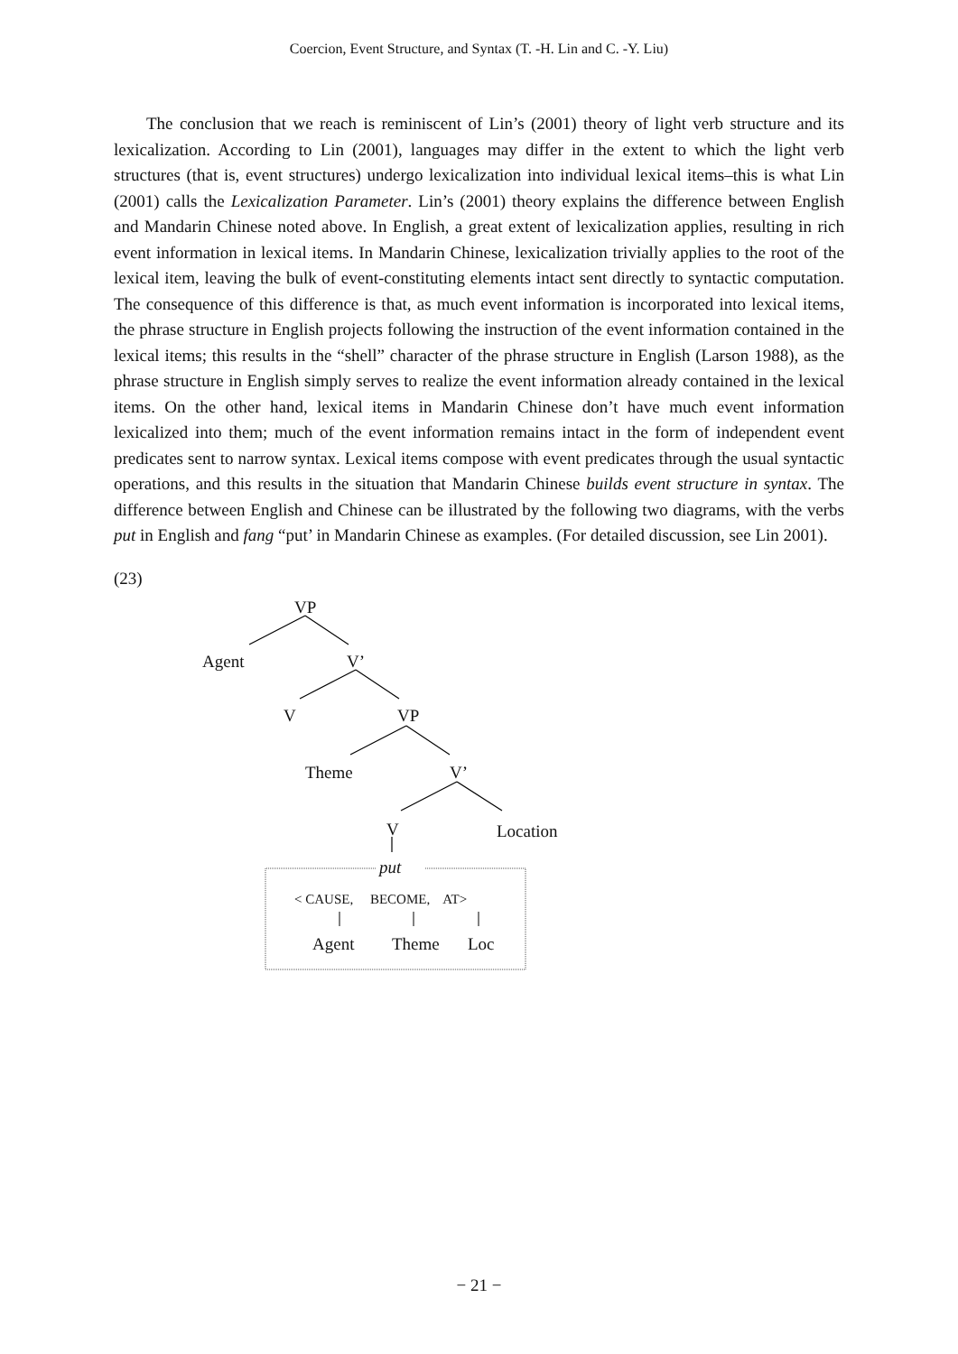Coercion, Event Structure, and Syntax (T. -H. Lin and C. -Y. Liu)
The conclusion that we reach is reminiscent of Lin’s (2001) theory of light verb structure and its lexicalization. According to Lin (2001), languages may differ in the extent to which the light verb structures (that is, event structures) undergo lexicalization into individual lexical items–this is what Lin (2001) calls the Lexicalization Parameter. Lin’s (2001) theory explains the difference between English and Mandarin Chinese noted above. In English, a great extent of lexicalization applies, resulting in rich event information in lexical items. In Mandarin Chinese, lexicalization trivially applies to the root of the lexical item, leaving the bulk of event-constituting elements intact sent directly to syntactic computation. The consequence of this difference is that, as much event information is incorporated into lexical items, the phrase structure in English projects following the instruction of the event information contained in the lexical items; this results in the “shell” character of the phrase structure in English (Larson 1988), as the phrase structure in English simply serves to realize the event information already contained in the lexical items. On the other hand, lexical items in Mandarin Chinese don’t have much event information lexicalized into them; much of the event information remains intact in the form of independent event predicates sent to narrow syntax. Lexical items compose with event predicates through the usual syntactic operations, and this results in the situation that Mandarin Chinese builds event structure in syntax. The difference between English and Chinese can be illustrated by the following two diagrams, with the verbs put in English and fang “put’ in Mandarin Chinese as examples. (For detailed discussion, see Lin 2001).
(23)
VP
Agent V’
V VP
Theme V’
V Location
put
< CAUSE, BECOME, AT>
Agent Theme Loc
− 21 −